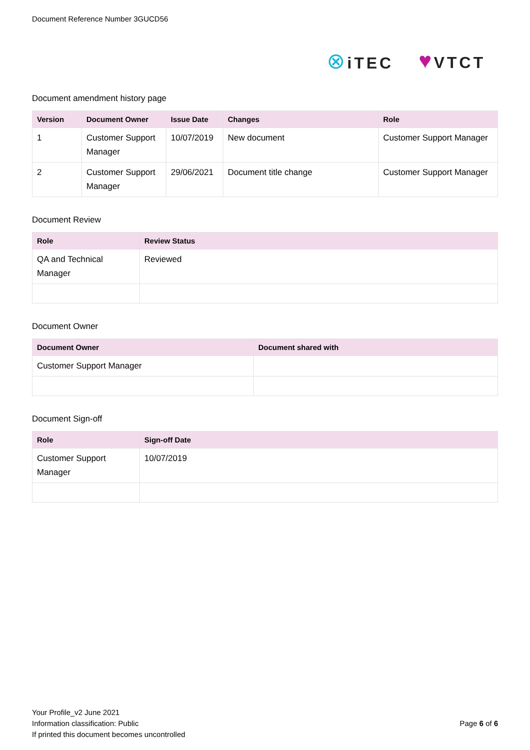Document Reference Number 3GUCD56
⊗ iTEC
♥ VTCT
Document amendment history page
| Version | Document Owner | Issue Date | Changes | Role |
| --- | --- | --- | --- | --- |
| 1 | Customer Support Manager | 10/07/2019 | New document | Customer Support Manager |
| 2 | Customer Support Manager | 29/06/2021 | Document title change | Customer Support Manager |
Document Review
| Role | Review Status |
| --- | --- |
| QA and Technical Manager | Reviewed |
Document Owner
| Document Owner | Document shared with |
| --- | --- |
| Customer Support Manager | |
Document Sign-off
| Role | Sign-off Date |
| --- | --- |
| Customer Support Manager | 10/07/2019 |
Your Profile_v2 June 2021
Information classification: Public
If printed this document becomes uncontrolled
Page 6 of 6